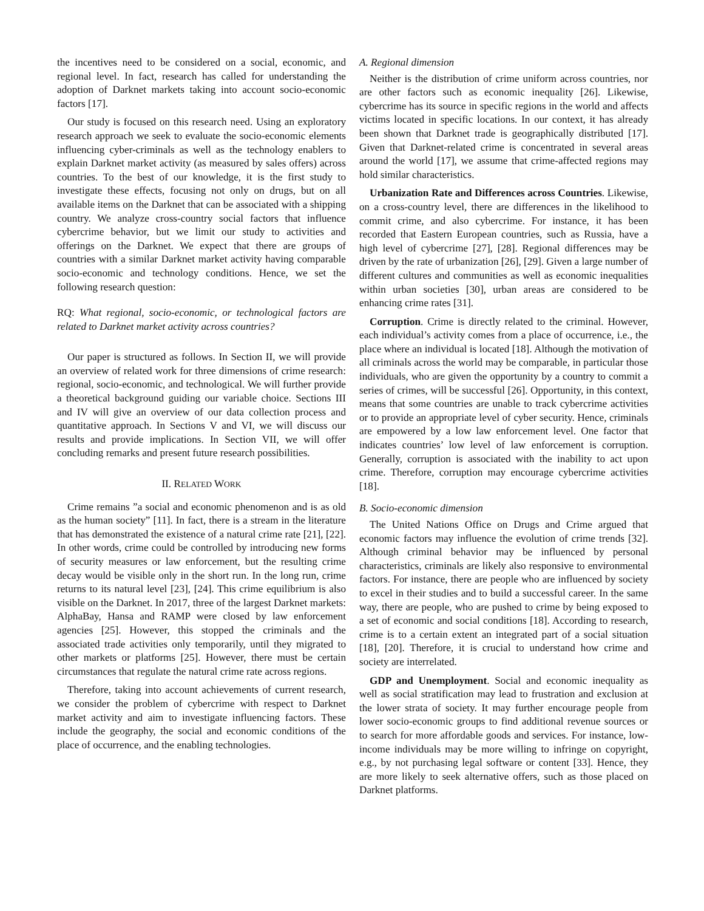the incentives need to be considered on a social, economic, and regional level. In fact, research has called for understanding the adoption of Darknet markets taking into account socio-economic factors [17].
Our study is focused on this research need. Using an exploratory research approach we seek to evaluate the socio-economic elements influencing cyber-criminals as well as the technology enablers to explain Darknet market activity (as measured by sales offers) across countries. To the best of our knowledge, it is the first study to investigate these effects, focusing not only on drugs, but on all available items on the Darknet that can be associated with a shipping country. We analyze cross-country social factors that influence cybercrime behavior, but we limit our study to activities and offerings on the Darknet. We expect that there are groups of countries with a similar Darknet market activity having comparable socio-economic and technology conditions. Hence, we set the following research question:
RQ: What regional, socio-economic, or technological factors are related to Darknet market activity across countries?
Our paper is structured as follows. In Section II, we will provide an overview of related work for three dimensions of crime research: regional, socio-economic, and technological. We will further provide a theoretical background guiding our variable choice. Sections III and IV will give an overview of our data collection process and quantitative approach. In Sections V and VI, we will discuss our results and provide implications. In Section VII, we will offer concluding remarks and present future research possibilities.
II. RELATED WORK
Crime remains ”a social and economic phenomenon and is as old as the human society” [11]. In fact, there is a stream in the literature that has demonstrated the existence of a natural crime rate [21], [22]. In other words, crime could be controlled by introducing new forms of security measures or law enforcement, but the resulting crime decay would be visible only in the short run. In the long run, crime returns to its natural level [23], [24]. This crime equilibrium is also visible on the Darknet. In 2017, three of the largest Darknet markets: AlphaBay, Hansa and RAMP were closed by law enforcement agencies [25]. However, this stopped the criminals and the associated trade activities only temporarily, until they migrated to other markets or platforms [25]. However, there must be certain circumstances that regulate the natural crime rate across regions.
Therefore, taking into account achievements of current research, we consider the problem of cybercrime with respect to Darknet market activity and aim to investigate influencing factors. These include the geography, the social and economic conditions of the place of occurrence, and the enabling technologies.
A. Regional dimension
Neither is the distribution of crime uniform across countries, nor are other factors such as economic inequality [26]. Likewise, cybercrime has its source in specific regions in the world and affects victims located in specific locations. In our context, it has already been shown that Darknet trade is geographically distributed [17]. Given that Darknet-related crime is concentrated in several areas around the world [17], we assume that crime-affected regions may hold similar characteristics.
Urbanization Rate and Differences across Countries. Likewise, on a cross-country level, there are differences in the likelihood to commit crime, and also cybercrime. For instance, it has been recorded that Eastern European countries, such as Russia, have a high level of cybercrime [27], [28]. Regional differences may be driven by the rate of urbanization [26], [29]. Given a large number of different cultures and communities as well as economic inequalities within urban societies [30], urban areas are considered to be enhancing crime rates [31].
Corruption. Crime is directly related to the criminal. However, each individual’s activity comes from a place of occurrence, i.e., the place where an individual is located [18]. Although the motivation of all criminals across the world may be comparable, in particular those individuals, who are given the opportunity by a country to commit a series of crimes, will be successful [26]. Opportunity, in this context, means that some countries are unable to track cybercrime activities or to provide an appropriate level of cyber security. Hence, criminals are empowered by a low law enforcement level. One factor that indicates countries’ low level of law enforcement is corruption. Generally, corruption is associated with the inability to act upon crime. Therefore, corruption may encourage cybercrime activities [18].
B. Socio-economic dimension
The United Nations Office on Drugs and Crime argued that economic factors may influence the evolution of crime trends [32]. Although criminal behavior may be influenced by personal characteristics, criminals are likely also responsive to environmental factors. For instance, there are people who are influenced by society to excel in their studies and to build a successful career. In the same way, there are people, who are pushed to crime by being exposed to a set of economic and social conditions [18]. According to research, crime is to a certain extent an integrated part of a social situation [18], [20]. Therefore, it is crucial to understand how crime and society are interrelated.
GDP and Unemployment. Social and economic inequality as well as social stratification may lead to frustration and exclusion at the lower strata of society. It may further encourage people from lower socio-economic groups to find additional revenue sources or to search for more affordable goods and services. For instance, low-income individuals may be more willing to infringe on copyright, e.g., by not purchasing legal software or content [33]. Hence, they are more likely to seek alternative offers, such as those placed on Darknet platforms.